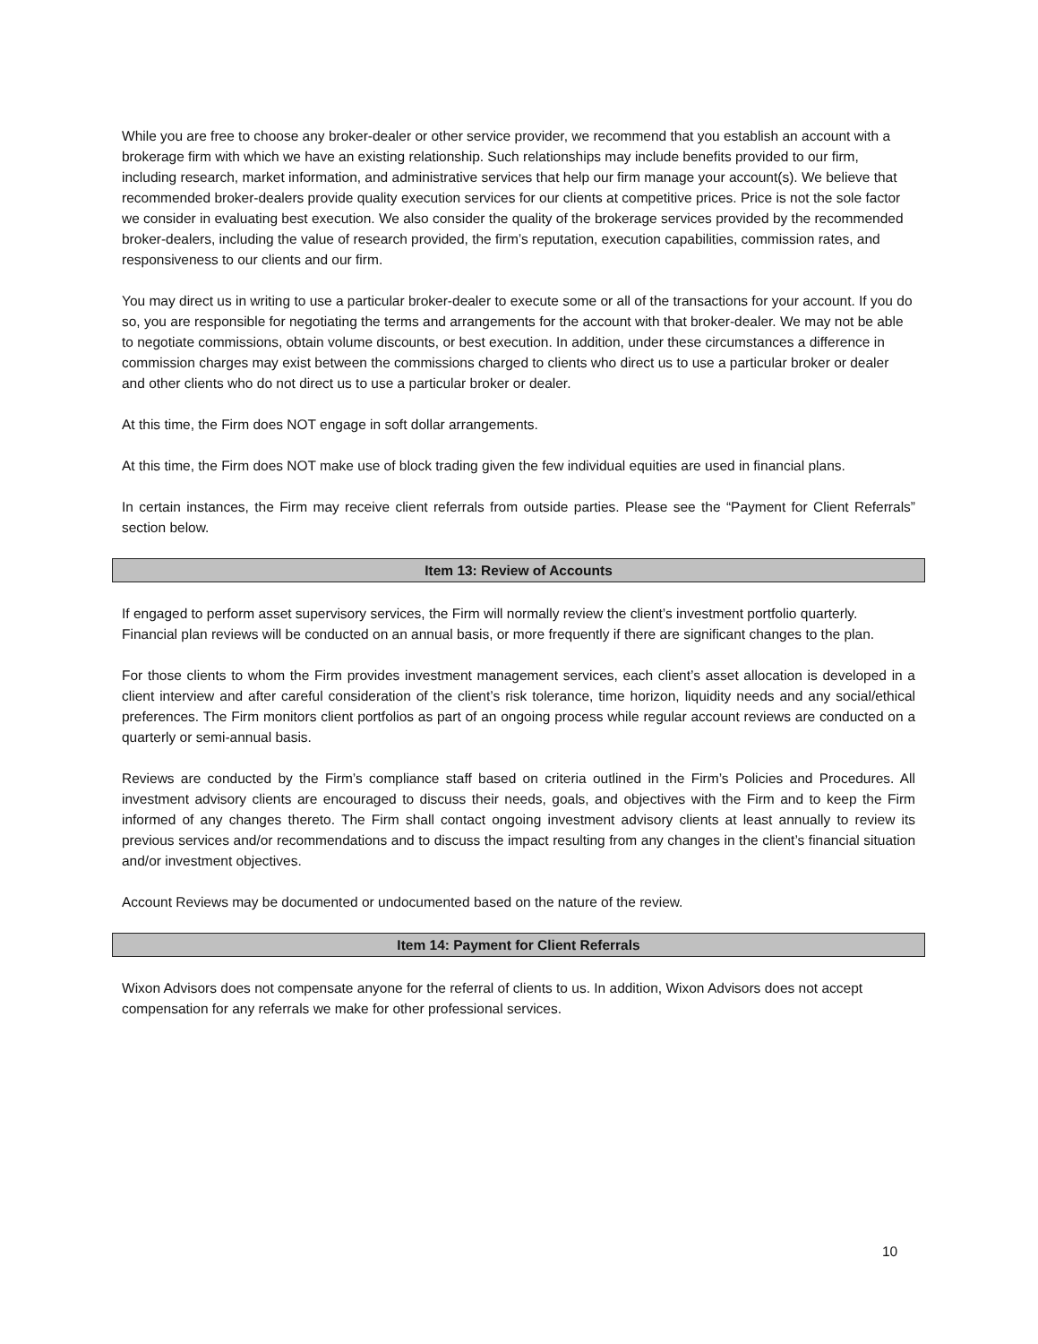While you are free to choose any broker-dealer or other service provider, we recommend that you establish an account with a brokerage firm with which we have an existing relationship. Such relationships may include benefits provided to our firm, including research, market information, and administrative services that help our firm manage your account(s). We believe that recommended broker-dealers provide quality execution services for our clients at competitive prices. Price is not the sole factor we consider in evaluating best execution. We also consider the quality of the brokerage services provided by the recommended broker-dealers, including the value of research provided, the firm’s reputation, execution capabilities, commission rates, and responsiveness to our clients and our firm.
You may direct us in writing to use a particular broker-dealer to execute some or all of the transactions for your account. If you do so, you are responsible for negotiating the terms and arrangements for the account with that broker-dealer. We may not be able to negotiate commissions, obtain volume discounts, or best execution. In addition, under these circumstances a difference in commission charges may exist between the commissions charged to clients who direct us to use a particular broker or dealer and other clients who do not direct us to use a particular broker or dealer.
At this time, the Firm does NOT engage in soft dollar arrangements.
At this time, the Firm does NOT make use of block trading given the few individual equities are used in financial plans.
In certain instances, the Firm may receive client referrals from outside parties. Please see the “Payment for Client Referrals” section below.
Item 13: Review of Accounts
If engaged to perform asset supervisory services, the Firm will normally review the client’s investment portfolio quarterly. Financial plan reviews will be conducted on an annual basis, or more frequently if there are significant changes to the plan.
For those clients to whom the Firm provides investment management services, each client’s asset allocation is developed in a client interview and after careful consideration of the client’s risk tolerance, time horizon, liquidity needs and any social/ethical preferences. The Firm monitors client portfolios as part of an ongoing process while regular account reviews are conducted on a quarterly or semi-annual basis.
Reviews are conducted by the Firm’s compliance staff based on criteria outlined in the Firm’s Policies and Procedures. All investment advisory clients are encouraged to discuss their needs, goals, and objectives with the Firm and to keep the Firm informed of any changes thereto. The Firm shall contact ongoing investment advisory clients at least annually to review its previous services and/or recommendations and to discuss the impact resulting from any changes in the client’s financial situation and/or investment objectives.
Account Reviews may be documented or undocumented based on the nature of the review.
Item 14: Payment for Client Referrals
Wixon Advisors does not compensate anyone for the referral of clients to us. In addition, Wixon Advisors does not accept compensation for any referrals we make for other professional services.
10